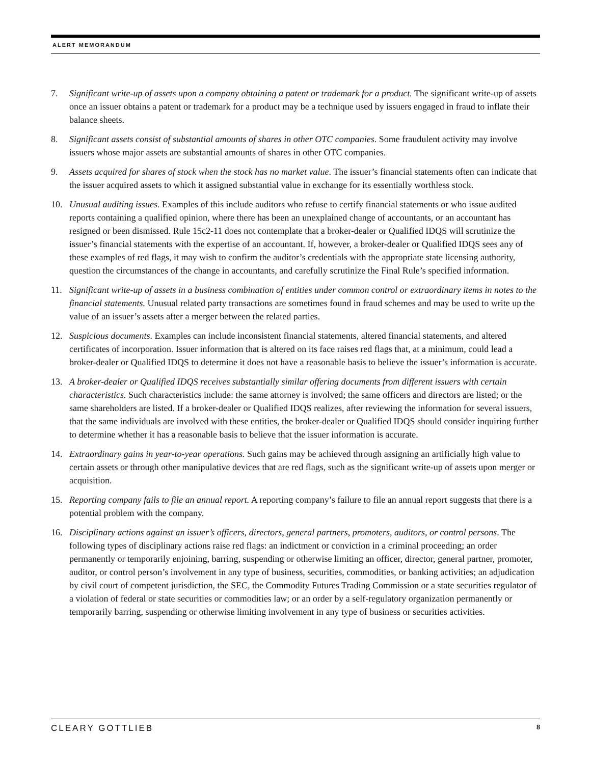ALERT MEMORANDUM
7. Significant write-up of assets upon a company obtaining a patent or trademark for a product. The significant write-up of assets once an issuer obtains a patent or trademark for a product may be a technique used by issuers engaged in fraud to inflate their balance sheets.
8. Significant assets consist of substantial amounts of shares in other OTC companies. Some fraudulent activity may involve issuers whose major assets are substantial amounts of shares in other OTC companies.
9. Assets acquired for shares of stock when the stock has no market value. The issuer’s financial statements often can indicate that the issuer acquired assets to which it assigned substantial value in exchange for its essentially worthless stock.
10. Unusual auditing issues. Examples of this include auditors who refuse to certify financial statements or who issue audited reports containing a qualified opinion, where there has been an unexplained change of accountants, or an accountant has resigned or been dismissed. Rule 15c2-11 does not contemplate that a broker-dealer or Qualified IDQS will scrutinize the issuer’s financial statements with the expertise of an accountant. If, however, a broker-dealer or Qualified IDQS sees any of these examples of red flags, it may wish to confirm the auditor’s credentials with the appropriate state licensing authority, question the circumstances of the change in accountants, and carefully scrutinize the Final Rule’s specified information.
11. Significant write-up of assets in a business combination of entities under common control or extraordinary items in notes to the financial statements. Unusual related party transactions are sometimes found in fraud schemes and may be used to write up the value of an issuer’s assets after a merger between the related parties.
12. Suspicious documents. Examples can include inconsistent financial statements, altered financial statements, and altered certificates of incorporation. Issuer information that is altered on its face raises red flags that, at a minimum, could lead a broker-dealer or Qualified IDQS to determine it does not have a reasonable basis to believe the issuer’s information is accurate.
13. A broker-dealer or Qualified IDQS receives substantially similar offering documents from different issuers with certain characteristics. Such characteristics include: the same attorney is involved; the same officers and directors are listed; or the same shareholders are listed. If a broker-dealer or Qualified IDQS realizes, after reviewing the information for several issuers, that the same individuals are involved with these entities, the broker-dealer or Qualified IDQS should consider inquiring further to determine whether it has a reasonable basis to believe that the issuer information is accurate.
14. Extraordinary gains in year-to-year operations. Such gains may be achieved through assigning an artificially high value to certain assets or through other manipulative devices that are red flags, such as the significant write-up of assets upon merger or acquisition.
15. Reporting company fails to file an annual report. A reporting company’s failure to file an annual report suggests that there is a potential problem with the company.
16. Disciplinary actions against an issuer’s officers, directors, general partners, promoters, auditors, or control persons. The following types of disciplinary actions raise red flags: an indictment or conviction in a criminal proceeding; an order permanently or temporarily enjoining, barring, suspending or otherwise limiting an officer, director, general partner, promoter, auditor, or control person’s involvement in any type of business, securities, commodities, or banking activities; an adjudication by civil court of competent jurisdiction, the SEC, the Commodity Futures Trading Commission or a state securities regulator of a violation of federal or state securities or commodities law; or an order by a self-regulatory organization permanently or temporarily barring, suspending or otherwise limiting involvement in any type of business or securities activities.
CLEARY GOTTLIEB 8